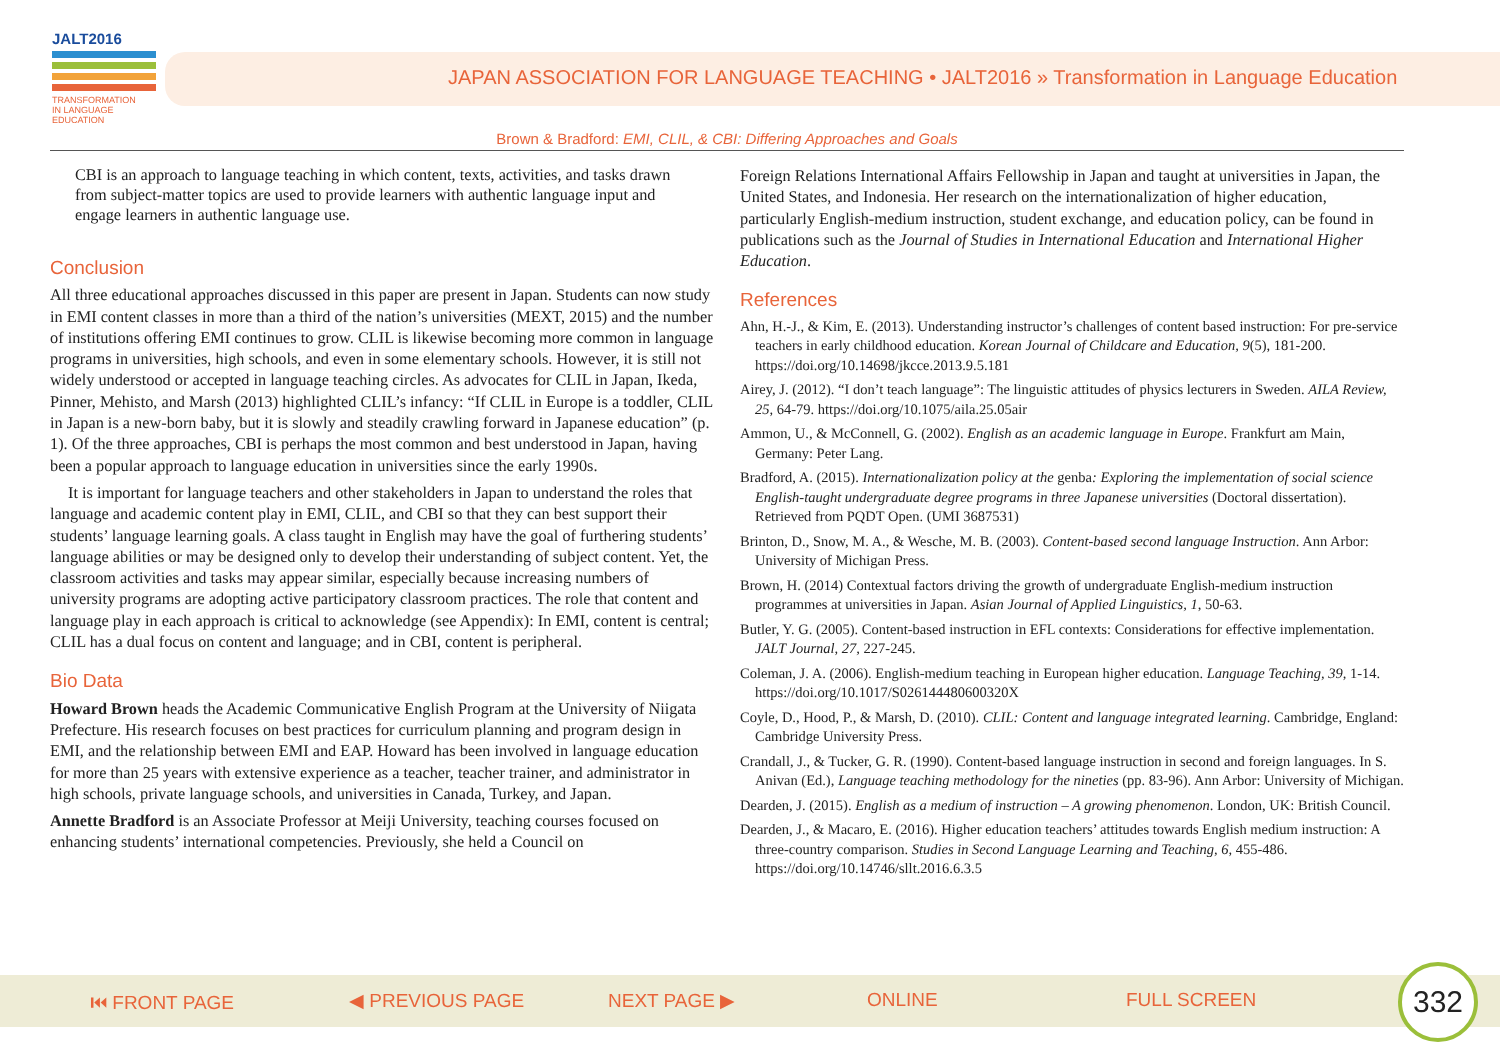JALT2016
TRANSFORMATION
IN LANGUAGE EDUCATION
JAPAN ASSOCIATION FOR LANGUAGE TEACHING • JALT2016 » Transformation in Language Education
Brown & Bradford: EMI, CLIL, & CBI: Differing Approaches and Goals
CBI is an approach to language teaching in which content, texts, activities, and tasks drawn from subject-matter topics are used to provide learners with authentic language input and engage learners in authentic language use.
Conclusion
All three educational approaches discussed in this paper are present in Japan. Students can now study in EMI content classes in more than a third of the nation’s universities (MEXT, 2015) and the number of institutions offering EMI continues to grow. CLIL is likewise becoming more common in language programs in universities, high schools, and even in some elementary schools. However, it is still not widely understood or accepted in language teaching circles. As advocates for CLIL in Japan, Ikeda, Pinner, Mehisto, and Marsh (2013) highlighted CLIL’s infancy: “If CLIL in Europe is a toddler, CLIL in Japan is a new-born baby, but it is slowly and steadily crawling forward in Japanese education” (p. 1). Of the three approaches, CBI is perhaps the most common and best understood in Japan, having been a popular approach to language education in universities since the early 1990s.
It is important for language teachers and other stakeholders in Japan to understand the roles that language and academic content play in EMI, CLIL, and CBI so that they can best support their students’ language learning goals. A class taught in English may have the goal of furthering students’ language abilities or may be designed only to develop their understanding of subject content. Yet, the classroom activities and tasks may appear similar, especially because increasing numbers of university programs are adopting active participatory classroom practices. The role that content and language play in each approach is critical to acknowledge (see Appendix): In EMI, content is central; CLIL has a dual focus on content and language; and in CBI, content is peripheral.
Bio Data
Howard Brown heads the Academic Communicative English Program at the University of Niigata Prefecture. His research focuses on best practices for curriculum planning and program design in EMI, and the relationship between EMI and EAP. Howard has been involved in language education for more than 25 years with extensive experience as a teacher, teacher trainer, and administrator in high schools, private language schools, and universities in Canada, Turkey, and Japan.
Annette Bradford is an Associate Professor at Meiji University, teaching courses focused on enhancing students’ international competencies. Previously, she held a Council on
Foreign Relations International Affairs Fellowship in Japan and taught at universities in Japan, the United States, and Indonesia. Her research on the internationalization of higher education, particularly English-medium instruction, student exchange, and education policy, can be found in publications such as the Journal of Studies in International Education and International Higher Education.
References
Ahn, H.-J., & Kim, E. (2013). Understanding instructor’s challenges of content based instruction: For pre-service teachers in early childhood education. Korean Journal of Childcare and Education, 9(5), 181-200. https://doi.org/10.14698/jkcce.2013.9.5.181
Airey, J. (2012). “I don’t teach language”: The linguistic attitudes of physics lecturers in Sweden. AILA Review, 25, 64-79. https://doi.org/10.1075/aila.25.05air
Ammon, U., & McConnell, G. (2002). English as an academic language in Europe. Frankfurt am Main, Germany: Peter Lang.
Bradford, A. (2015). Internationalization policy at the genba: Exploring the implementation of social science English-taught undergraduate degree programs in three Japanese universities (Doctoral dissertation). Retrieved from PQDT Open. (UMI 3687531)
Brinton, D., Snow, M. A., & Wesche, M. B. (2003). Content-based second language Instruction. Ann Arbor: University of Michigan Press.
Brown, H. (2014) Contextual factors driving the growth of undergraduate English-medium instruction programmes at universities in Japan. Asian Journal of Applied Linguistics, 1, 50-63.
Butler, Y. G. (2005). Content-based instruction in EFL contexts: Considerations for effective implementation. JALT Journal, 27, 227-245.
Coleman, J. A. (2006). English-medium teaching in European higher education. Language Teaching, 39, 1-14. https://doi.org/10.1017/S026144480600320X
Coyle, D., Hood, P., & Marsh, D. (2010). CLIL: Content and language integrated learning. Cambridge, England: Cambridge University Press.
Crandall, J., & Tucker, G. R. (1990). Content-based language instruction in second and foreign languages. In S. Anivan (Ed.), Language teaching methodology for the nineties (pp. 83-96). Ann Arbor: University of Michigan.
Dearden, J. (2015). English as a medium of instruction – A growing phenomenon. London, UK: British Council.
Dearden, J., & Macaro, E. (2016). Higher education teachers’ attitudes towards English medium instruction: A three-country comparison. Studies in Second Language Learning and Teaching, 6, 455-486. https://doi.org/10.14746/sllt.2016.6.3.5
⏮ FRONT PAGE ◀ PREVIOUS PAGE NEXT PAGE ▶ ONLINE FULL SCREEN
332